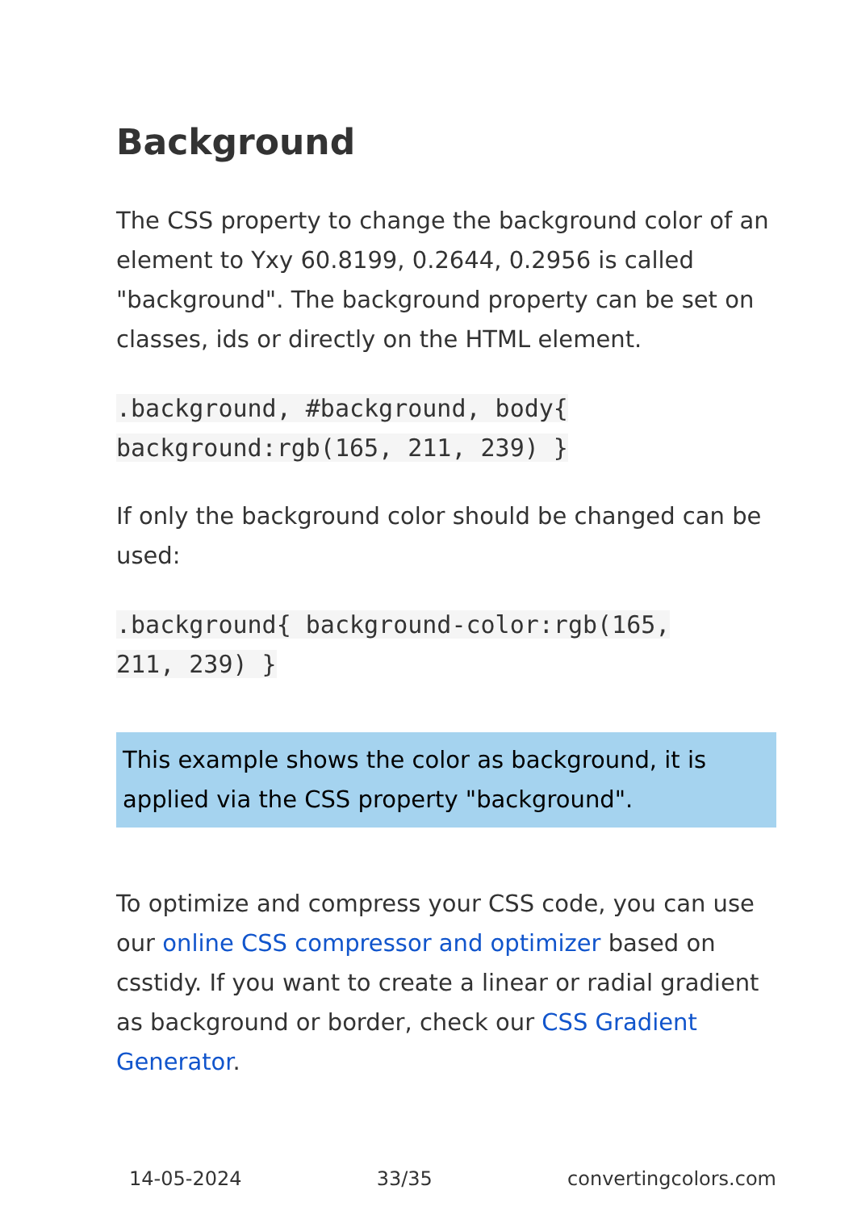Background
The CSS property to change the background color of an element to Yxy 60.8199, 0.2644, 0.2956 is called "background". The background property can be set on classes, ids or directly on the HTML element.
.background, #background, body{
background:rgb(165, 211, 239) }
If only the background color should be changed can be used:
.background{ background-color:rgb(165,
211, 239) }
This example shows the color as background, it is applied via the CSS property "background".
To optimize and compress your CSS code, you can use our online CSS compressor and optimizer based on csstidy. If you want to create a linear or radial gradient as background or border, check our CSS Gradient Generator.
14-05-2024 33/35 convertingcolors.com